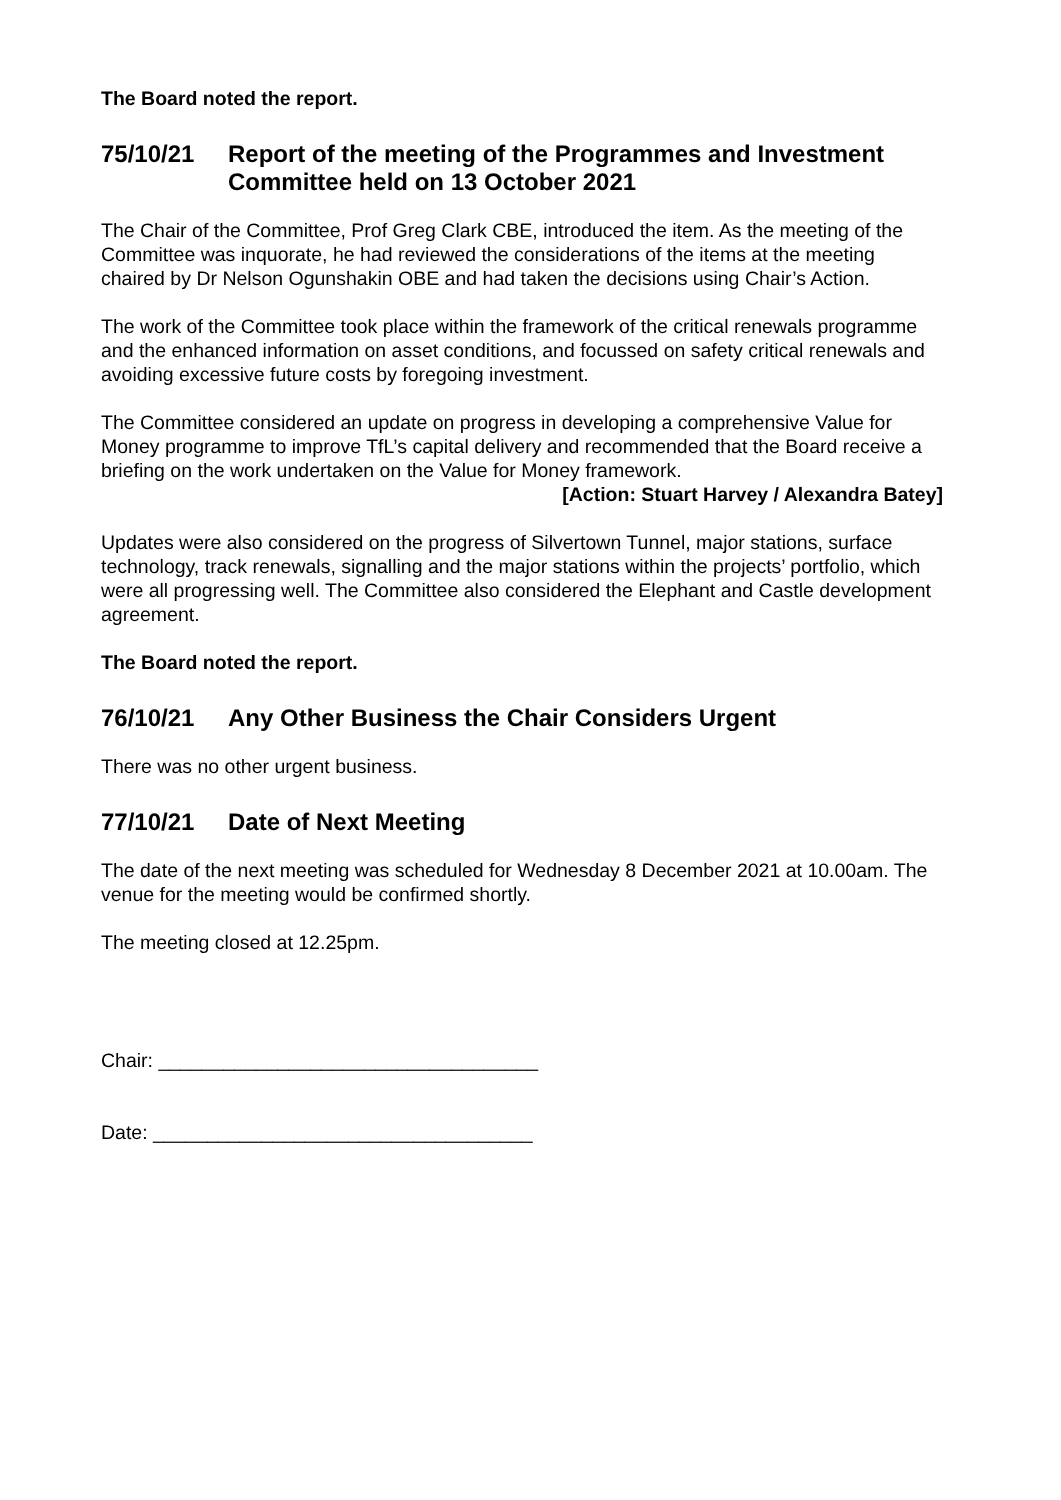The Board noted the report.
75/10/21 Report of the meeting of the Programmes and Investment Committee held on 13 October 2021
The Chair of the Committee, Prof Greg Clark CBE, introduced the item. As the meeting of the Committee was inquorate, he had reviewed the considerations of the items at the meeting chaired by Dr Nelson Ogunshakin OBE and had taken the decisions using Chair’s Action.
The work of the Committee took place within the framework of the critical renewals programme and the enhanced information on asset conditions, and focussed on safety critical renewals and avoiding excessive future costs by foregoing investment.
The Committee considered an update on progress in developing a comprehensive Value for Money programme to improve TfL’s capital delivery and recommended that the Board receive a briefing on the work undertaken on the Value for Money framework.
[Action: Stuart Harvey / Alexandra Batey]
Updates were also considered on the progress of Silvertown Tunnel, major stations, surface technology, track renewals, signalling and the major stations within the projects’ portfolio, which were all progressing well. The Committee also considered the Elephant and Castle development agreement.
The Board noted the report.
76/10/21 Any Other Business the Chair Considers Urgent
There was no other urgent business.
77/10/21 Date of Next Meeting
The date of the next meeting was scheduled for Wednesday 8 December 2021 at 10.00am. The venue for the meeting would be confirmed shortly.
The meeting closed at 12.25pm.
Chair: ___________________________________
Date: ___________________________________